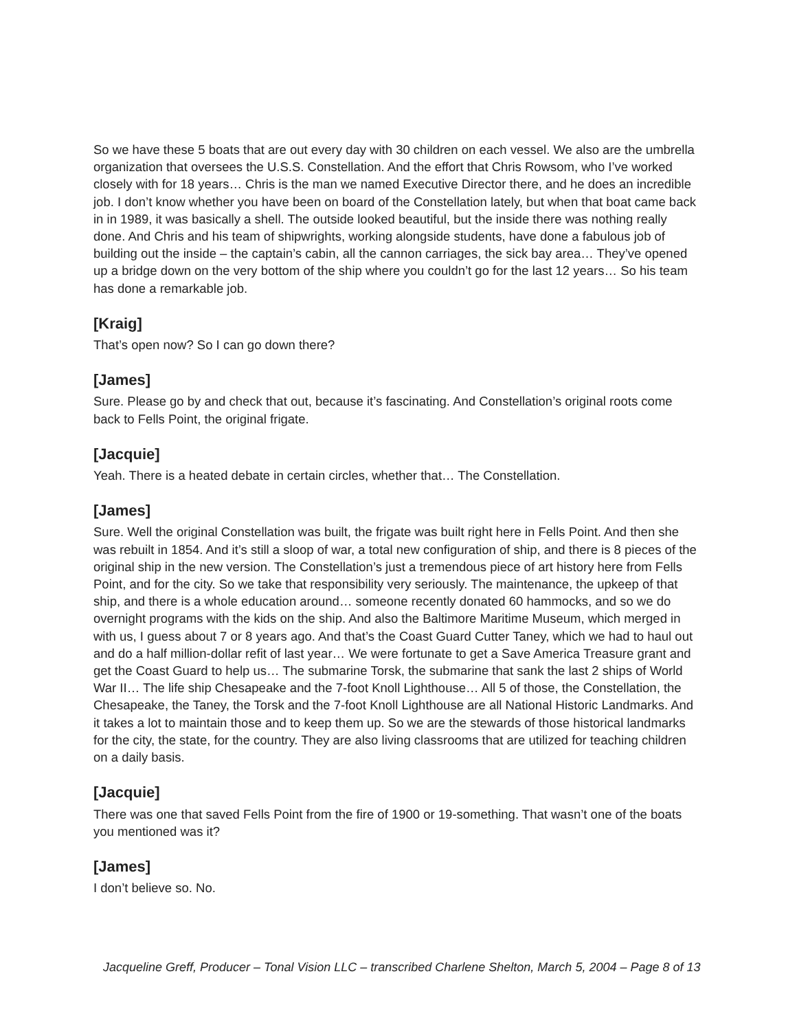So we have these 5 boats that are out every day with 30 children on each vessel. We also are the umbrella organization that oversees the U.S.S. Constellation. And the effort that Chris Rowsom, who I’ve worked closely with for 18 years… Chris is the man we named Executive Director there, and he does an incredible job. I don’t know whether you have been on board of the Constellation lately, but when that boat came back in in 1989, it was basically a shell. The outside looked beautiful, but the inside there was nothing really done. And Chris and his team of shipwrights, working alongside students, have done a fabulous job of building out the inside – the captain’s cabin, all the cannon carriages, the sick bay area… They’ve opened up a bridge down on the very bottom of the ship where you couldn’t go for the last 12 years… So his team has done a remarkable job.
[Kraig]
That’s open now? So I can go down there?
[James]
Sure. Please go by and check that out, because it’s fascinating. And Constellation’s original roots come back to Fells Point, the original frigate.
[Jacquie]
Yeah. There is a heated debate in certain circles, whether that… The Constellation.
[James]
Sure. Well the original Constellation was built, the frigate was built right here in Fells Point. And then she was rebuilt in 1854. And it’s still a sloop of war, a total new configuration of ship, and there is 8 pieces of the original ship in the new version. The Constellation’s just a tremendous piece of art history here from Fells Point, and for the city. So we take that responsibility very seriously. The maintenance, the upkeep of that ship, and there is a whole education around… someone recently donated 60 hammocks, and so we do overnight programs with the kids on the ship. And also the Baltimore Maritime Museum, which merged in with us, I guess about 7 or 8 years ago. And that’s the Coast Guard Cutter Taney, which we had to haul out and do a half million-dollar refit of last year… We were fortunate to get a Save America Treasure grant and get the Coast Guard to help us… The submarine Torsk, the submarine that sank the last 2 ships of World War II… The life ship Chesapeake and the 7-foot Knoll Lighthouse… All 5 of those, the Constellation, the Chesapeake, the Taney, the Torsk and the 7-foot Knoll Lighthouse are all National Historic Landmarks. And it takes a lot to maintain those and to keep them up. So we are the stewards of those historical landmarks for the city, the state, for the country. They are also living classrooms that are utilized for teaching children on a daily basis.
[Jacquie]
There was one that saved Fells Point from the fire of 1900 or 19-something. That wasn’t one of the boats you mentioned was it?
[James]
I don’t believe so. No.
Jacqueline Greff, Producer – Tonal Vision LLC – transcribed Charlene Shelton, March 5, 2004 – Page 8 of 13